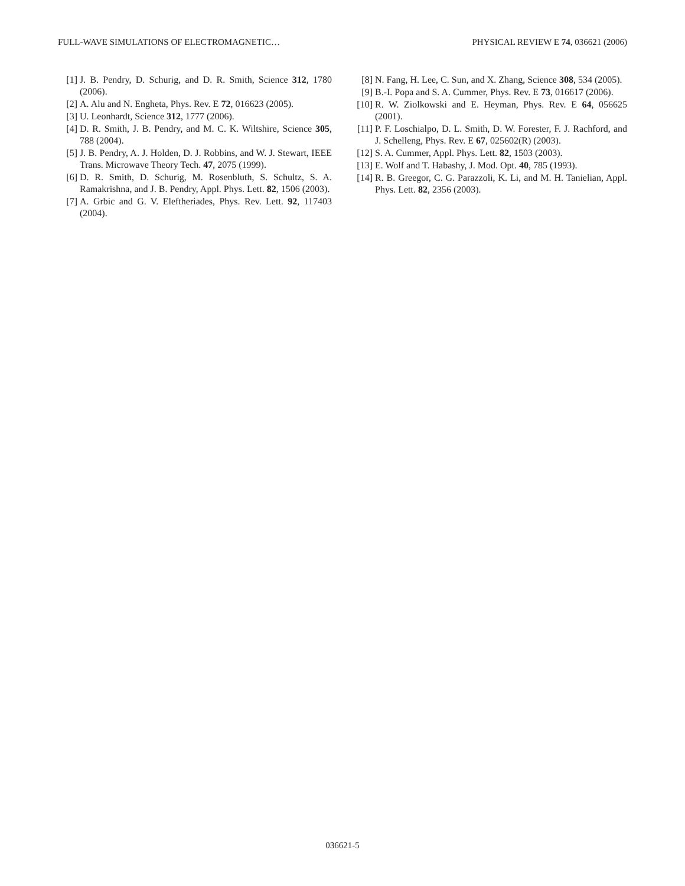FULL-WAVE SIMULATIONS OF ELECTROMAGNETIC… PHYSICAL REVIEW E 74, 036621 (2006)
[1] J. B. Pendry, D. Schurig, and D. R. Smith, Science 312, 1780 (2006).
[2] A. Alu and N. Engheta, Phys. Rev. E 72, 016623 (2005).
[3] U. Leonhardt, Science 312, 1777 (2006).
[4] D. R. Smith, J. B. Pendry, and M. C. K. Wiltshire, Science 305, 788 (2004).
[5] J. B. Pendry, A. J. Holden, D. J. Robbins, and W. J. Stewart, IEEE Trans. Microwave Theory Tech. 47, 2075 (1999).
[6] D. R. Smith, D. Schurig, M. Rosenbluth, S. Schultz, S. A. Ramakrishna, and J. B. Pendry, Appl. Phys. Lett. 82, 1506 (2003).
[7] A. Grbic and G. V. Eleftheriades, Phys. Rev. Lett. 92, 117403 (2004).
[8] N. Fang, H. Lee, C. Sun, and X. Zhang, Science 308, 534 (2005).
[9] B.-I. Popa and S. A. Cummer, Phys. Rev. E 73, 016617 (2006).
[10] R. W. Ziolkowski and E. Heyman, Phys. Rev. E 64, 056625 (2001).
[11] P. F. Loschialpo, D. L. Smith, D. W. Forester, F. J. Rachford, and J. Schelleng, Phys. Rev. E 67, 025602(R) (2003).
[12] S. A. Cummer, Appl. Phys. Lett. 82, 1503 (2003).
[13] E. Wolf and T. Habashy, J. Mod. Opt. 40, 785 (1993).
[14] R. B. Greegor, C. G. Parazzoli, K. Li, and M. H. Tanielian, Appl. Phys. Lett. 82, 2356 (2003).
036621-5